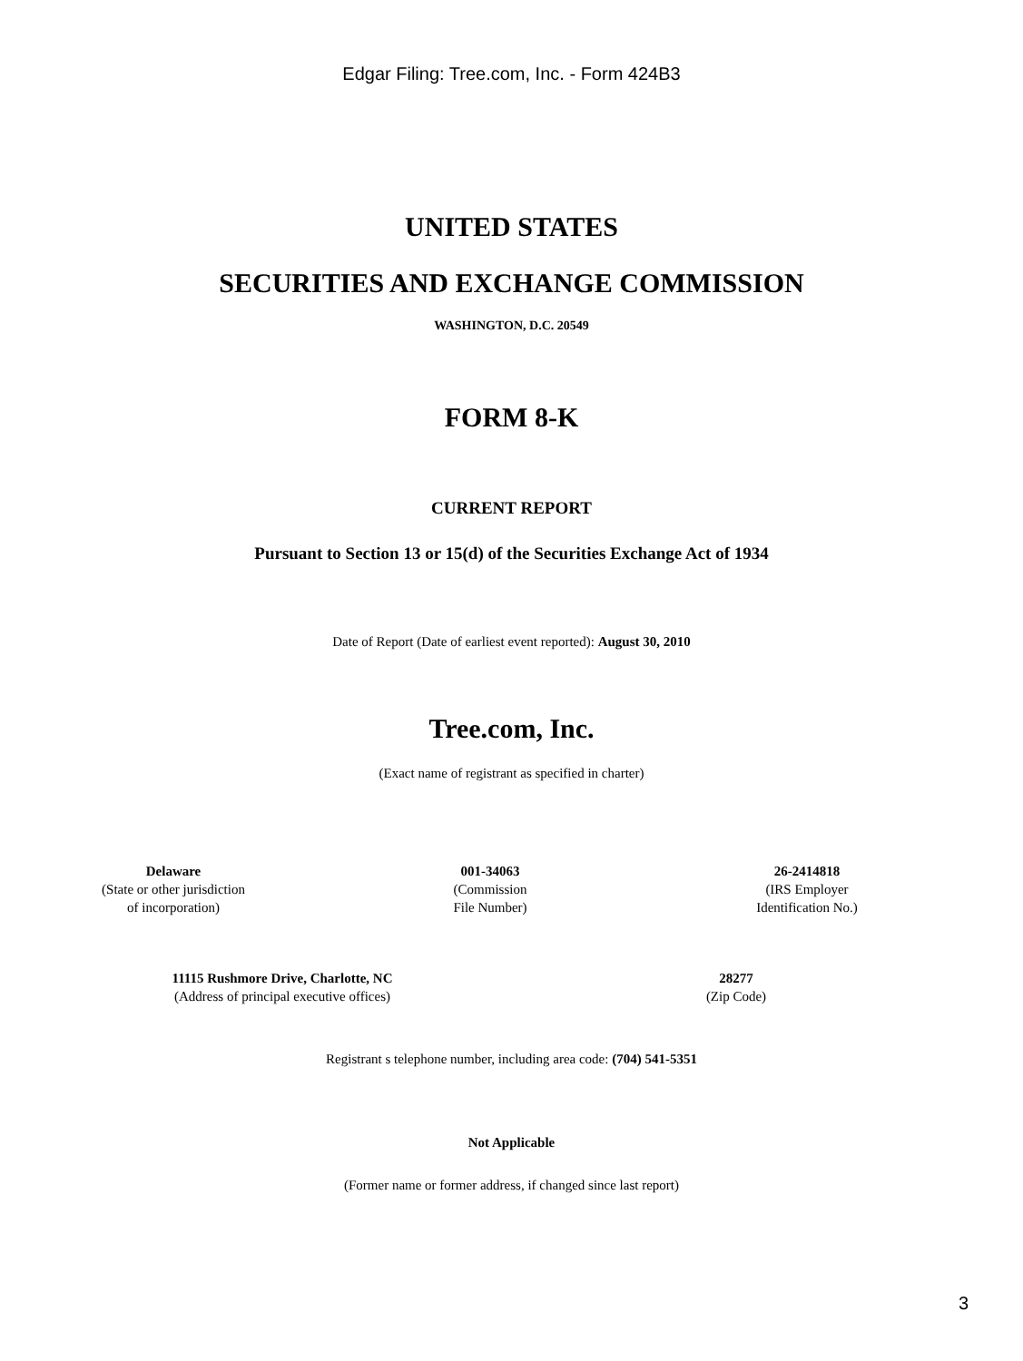Edgar Filing: Tree.com, Inc. - Form 424B3
UNITED STATES
SECURITIES AND EXCHANGE COMMISSION
WASHINGTON, D.C. 20549
FORM 8-K
CURRENT REPORT
Pursuant to Section 13 or 15(d) of the Securities Exchange Act of 1934
Date of Report (Date of earliest event reported): August 30, 2010
Tree.com, Inc.
(Exact name of registrant as specified in charter)
| Delaware (State or other jurisdiction of incorporation) | 001-34063 (Commission File Number) | 26-2414818 (IRS Employer Identification No.) |
| 11115 Rushmore Drive, Charlotte, NC (Address of principal executive offices) | 28277 (Zip Code) |
Registrant s telephone number, including area code: (704) 541-5351
Not Applicable
(Former name or former address, if changed since last report)
3